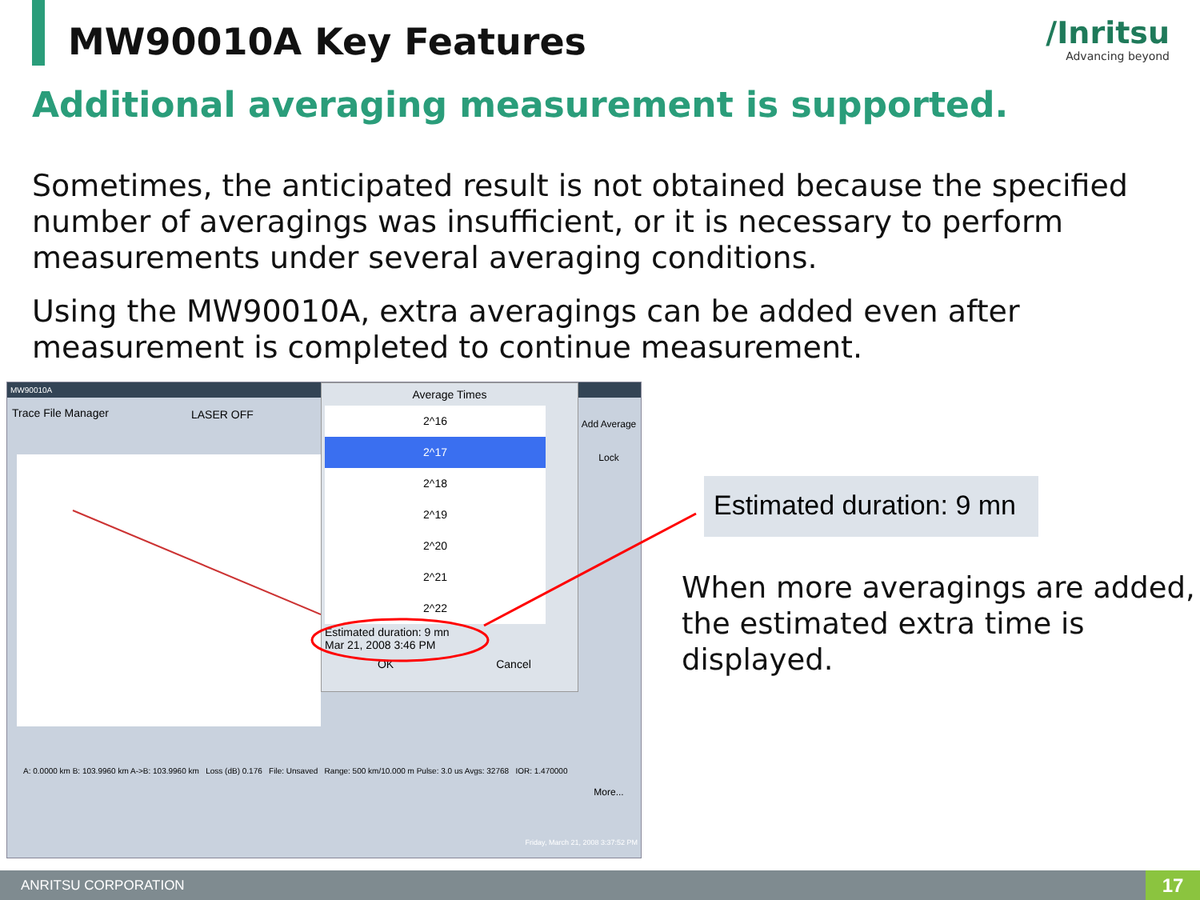MW90010A Key Features /Inritsu
Advancing beyond
Additional averaging measurement is supported.
Sometimes, the anticipated result is not obtained because the specified number of averagings was insufficient, or it is necessary to perform measurements under several averaging conditions.
Using the MW90010A, extra averagings can be added even after measurement is completed to continue measurement.
MW90010A
Trace File Manager LASER OFF
Average Times
2^16
2^17
2^18
2^19
2^20
2^21
2^22
Estimated duration: 9 mn
Mar 21, 2008 3:46 PM
OK Cancel
Add Average
Lock
More...
A: 0.0000 km B: 103.9960 km A->B: 103.9960 km Loss (dB) 0.176 File: Unsaved Range: 500 km/10.000 m Pulse: 3.0 us Avgs: 32768 IOR: 1.470000
Friday, March 21, 2008 3:37:52 PM
Estimated duration: 9 mn
When more averagings are added,
the estimated extra time is displayed.
ANRITSU CORPORATION
17